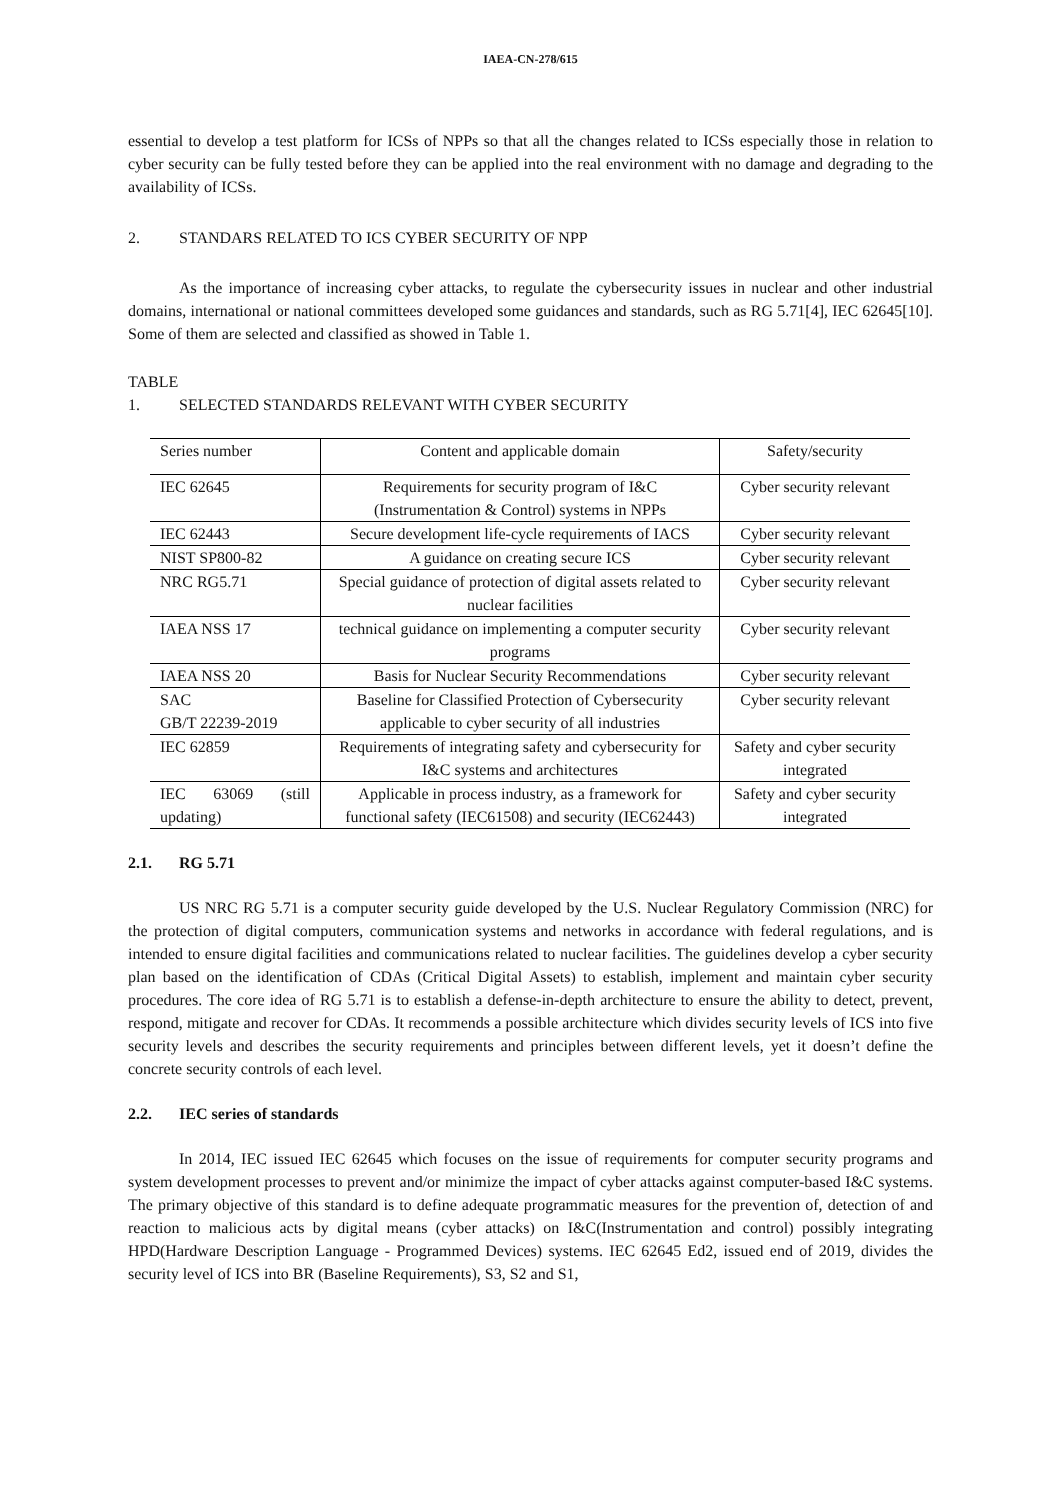IAEA-CN-278/615
essential to develop a test platform for ICSs of NPPs so that all the changes related to ICSs especially those in relation to cyber security can be fully tested before they can be applied into the real environment with no damage and degrading to the availability of ICSs.
2. STANDARS RELATED TO ICS CYBER SECURITY OF NPP
As the importance of increasing cyber attacks, to regulate the cybersecurity issues in nuclear and other industrial domains, international or national committees developed some guidances and standards, such as RG 5.71[4], IEC 62645[10]. Some of them are selected and classified as showed in Table 1.
TABLE 1. SELECTED STANDARDS RELEVANT WITH CYBER SECURITY
| Series number | Content and applicable domain | Safety/security |
| IEC 62645 | Requirements for security program of I&C (Instrumentation & Control) systems in NPPs | Cyber security relevant |
| IEC 62443 | Secure development life-cycle requirements of IACS | Cyber security relevant |
| NIST SP800-82 | A guidance on creating secure ICS | Cyber security relevant |
| NRC RG5.71 | Special guidance of protection of digital assets related to nuclear facilities | Cyber security relevant |
| IAEA NSS 17 | technical guidance on implementing a computer security programs | Cyber security relevant |
| IAEA NSS 20 | Basis for Nuclear Security Recommendations | Cyber security relevant |
| SAC GB/T 22239-2019 | Baseline for Classified Protection of Cybersecurity applicable to cyber security of all industries | Cyber security relevant |
| IEC 62859 | Requirements of integrating safety and cybersecurity for I&C systems and architectures | Safety and cyber security integrated |
| IEC 63069 (still updating) | Applicable in process industry, as a framework for functional safety (IEC61508) and security (IEC62443) | Safety and cyber security integrated |
2.1. RG 5.71
US NRC RG 5.71 is a computer security guide developed by the U.S. Nuclear Regulatory Commission (NRC) for the protection of digital computers, communication systems and networks in accordance with federal regulations, and is intended to ensure digital facilities and communications related to nuclear facilities. The guidelines develop a cyber security plan based on the identification of CDAs (Critical Digital Assets) to establish, implement and maintain cyber security procedures. The core idea of RG 5.71 is to establish a defense-in-depth architecture to ensure the ability to detect, prevent, respond, mitigate and recover for CDAs. It recommends a possible architecture which divides security levels of ICS into five security levels and describes the security requirements and principles between different levels, yet it doesn’t define the concrete security controls of each level.
2.2. IEC series of standards
In 2014, IEC issued IEC 62645 which focuses on the issue of requirements for computer security programs and system development processes to prevent and/or minimize the impact of cyber attacks against computer-based I&C systems. The primary objective of this standard is to define adequate programmatic measures for the prevention of, detection of and reaction to malicious acts by digital means (cyber attacks) on I&C(Instrumentation and control) possibly integrating HPD(Hardware Description Language - Programmed Devices) systems. IEC 62645 Ed2, issued end of 2019, divides the security level of ICS into BR (Baseline Requirements), S3, S2 and S1,